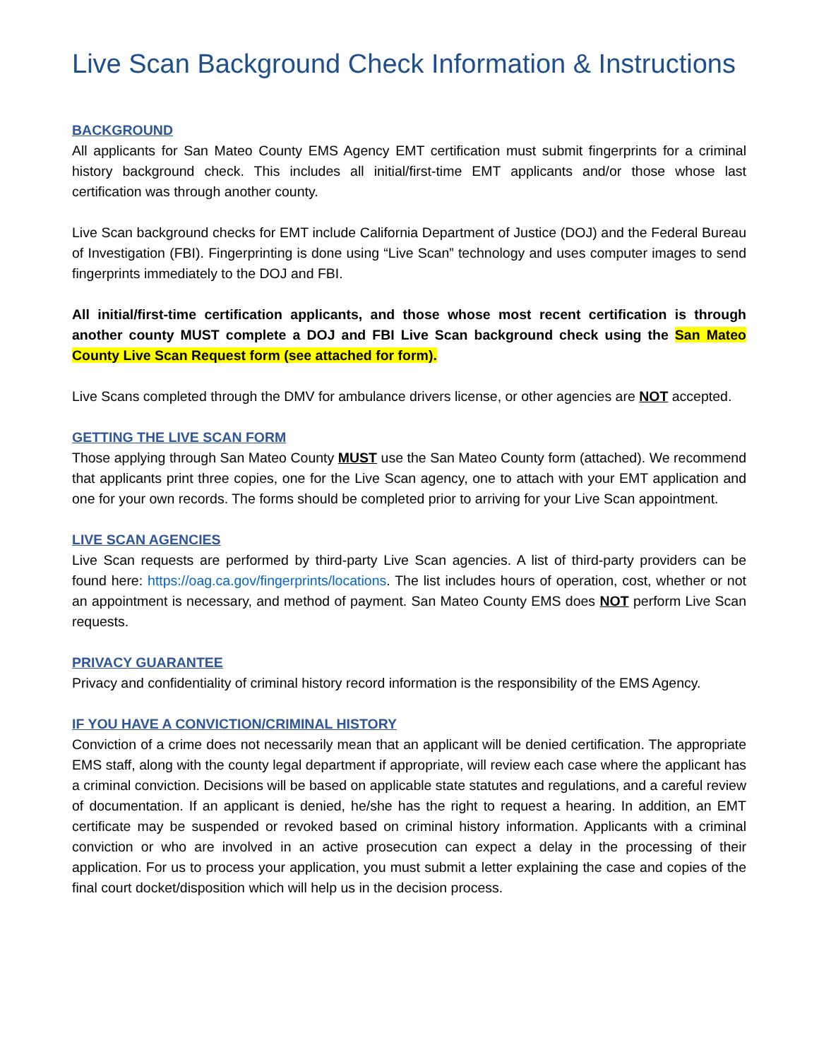Live Scan Background Check Information & Instructions
BACKGROUND
All applicants for San Mateo County EMS Agency EMT certification must submit fingerprints for a criminal history background check. This includes all initial/first-time EMT applicants and/or those whose last certification was through another county.
Live Scan background checks for EMT include California Department of Justice (DOJ) and the Federal Bureau of Investigation (FBI). Fingerprinting is done using “Live Scan” technology and uses computer images to send fingerprints immediately to the DOJ and FBI.
All initial/first-time certification applicants, and those whose most recent certification is through another county MUST complete a DOJ and FBI Live Scan background check using the San Mateo County Live Scan Request form (see attached for form).
Live Scans completed through the DMV for ambulance drivers license, or other agencies are NOT accepted.
GETTING THE LIVE SCAN FORM
Those applying through San Mateo County MUST use the San Mateo County form (attached). We recommend that applicants print three copies, one for the Live Scan agency, one to attach with your EMT application and one for your own records. The forms should be completed prior to arriving for your Live Scan appointment.
LIVE SCAN AGENCIES
Live Scan requests are performed by third-party Live Scan agencies. A list of third-party providers can be found here: https://oag.ca.gov/fingerprints/locations. The list includes hours of operation, cost, whether or not an appointment is necessary, and method of payment. San Mateo County EMS does NOT perform Live Scan requests.
PRIVACY GUARANTEE
Privacy and confidentiality of criminal history record information is the responsibility of the EMS Agency.
IF YOU HAVE A CONVICTION/CRIMINAL HISTORY
Conviction of a crime does not necessarily mean that an applicant will be denied certification. The appropriate EMS staff, along with the county legal department if appropriate, will review each case where the applicant has a criminal conviction. Decisions will be based on applicable state statutes and regulations, and a careful review of documentation. If an applicant is denied, he/she has the right to request a hearing. In addition, an EMT certificate may be suspended or revoked based on criminal history information. Applicants with a criminal conviction or who are involved in an active prosecution can expect a delay in the processing of their application. For us to process your application, you must submit a letter explaining the case and copies of the final court docket/disposition which will help us in the decision process.